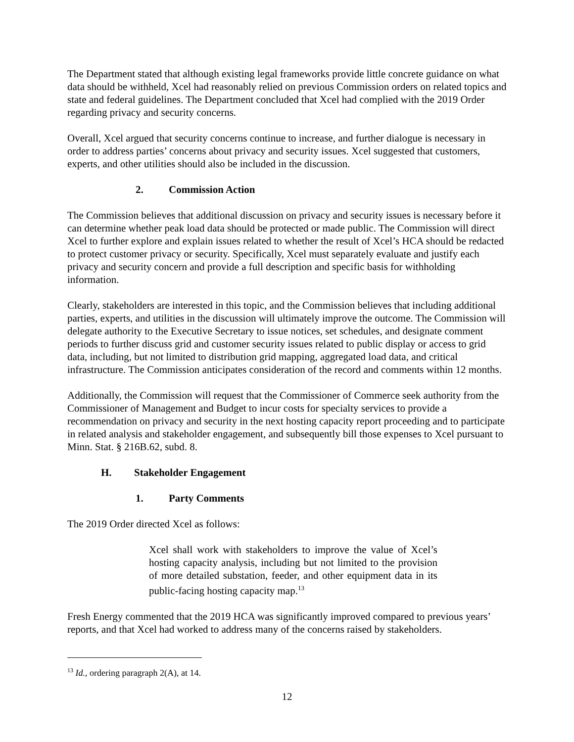The Department stated that although existing legal frameworks provide little concrete guidance on what data should be withheld, Xcel had reasonably relied on previous Commission orders on related topics and state and federal guidelines. The Department concluded that Xcel had complied with the 2019 Order regarding privacy and security concerns.
Overall, Xcel argued that security concerns continue to increase, and further dialogue is necessary in order to address parties’ concerns about privacy and security issues. Xcel suggested that customers, experts, and other utilities should also be included in the discussion.
2. Commission Action
The Commission believes that additional discussion on privacy and security issues is necessary before it can determine whether peak load data should be protected or made public. The Commission will direct Xcel to further explore and explain issues related to whether the result of Xcel’s HCA should be redacted to protect customer privacy or security. Specifically, Xcel must separately evaluate and justify each privacy and security concern and provide a full description and specific basis for withholding information.
Clearly, stakeholders are interested in this topic, and the Commission believes that including additional parties, experts, and utilities in the discussion will ultimately improve the outcome. The Commission will delegate authority to the Executive Secretary to issue notices, set schedules, and designate comment periods to further discuss grid and customer security issues related to public display or access to grid data, including, but not limited to distribution grid mapping, aggregated load data, and critical infrastructure. The Commission anticipates consideration of the record and comments within 12 months.
Additionally, the Commission will request that the Commissioner of Commerce seek authority from the Commissioner of Management and Budget to incur costs for specialty services to provide a recommendation on privacy and security in the next hosting capacity report proceeding and to participate in related analysis and stakeholder engagement, and subsequently bill those expenses to Xcel pursuant to Minn. Stat. § 216B.62, subd. 8.
H. Stakeholder Engagement
1. Party Comments
The 2019 Order directed Xcel as follows:
Xcel shall work with stakeholders to improve the value of Xcel’s hosting capacity analysis, including but not limited to the provision of more detailed substation, feeder, and other equipment data in its public-facing hosting capacity map.<sup>13</sup>
Fresh Energy commented that the 2019 HCA was significantly improved compared to previous years’ reports, and that Xcel had worked to address many of the concerns raised by stakeholders.
<sup>13</sup> Id., ordering paragraph 2(A), at 14.
12